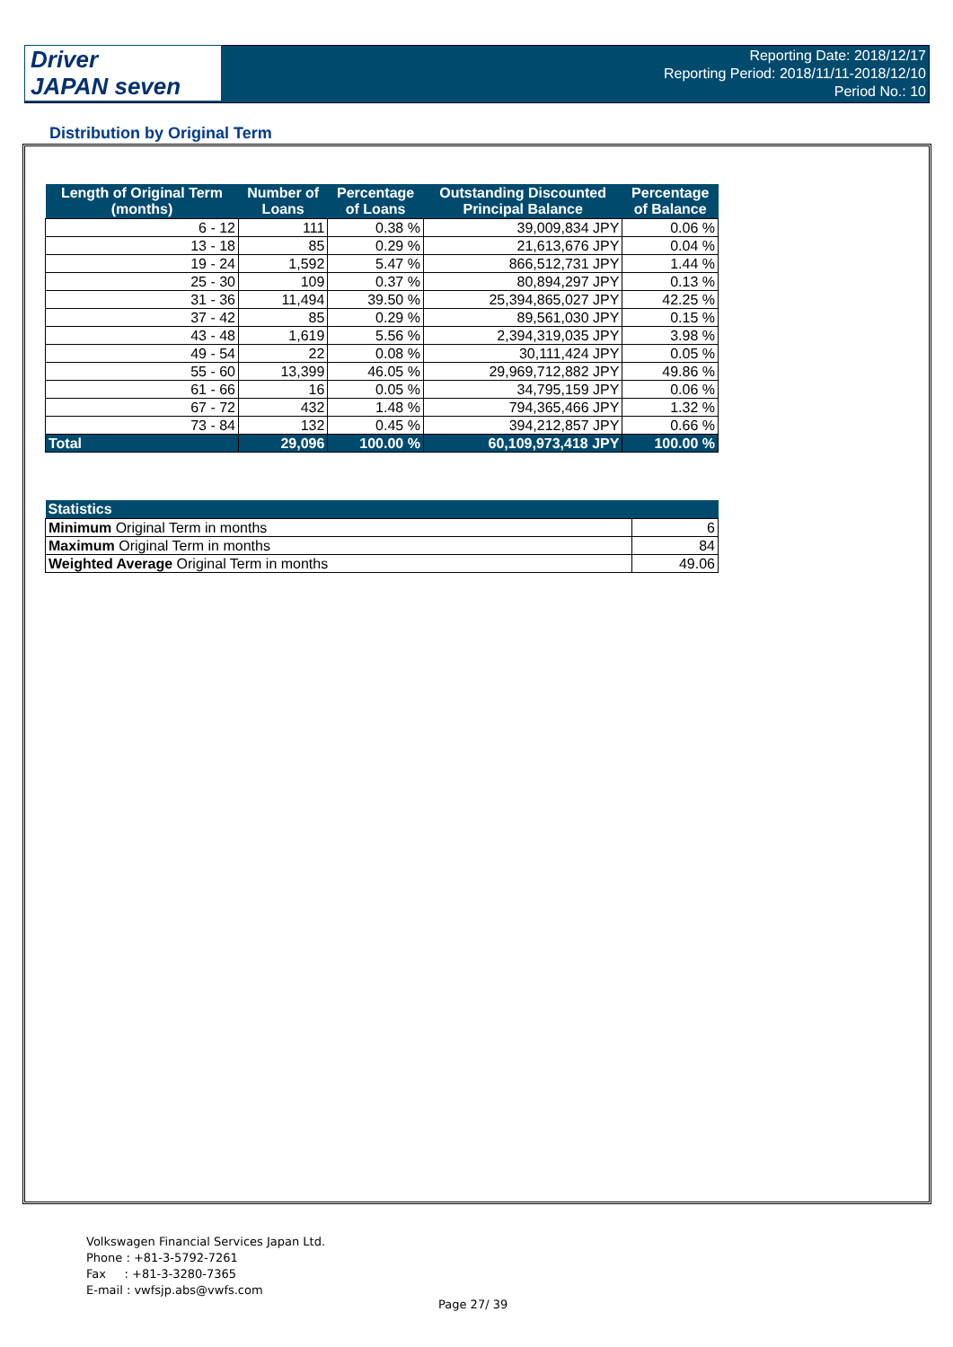Driver
JAPAN seven
Reporting Date: 2018/12/17
Reporting Period: 2018/11/11-2018/12/10
Period No.: 10
Distribution by Original Term
| Length of Original Term (months) | Number of Loans | Percentage of Loans | Outstanding Discounted Principal Balance | Percentage of Balance |
| --- | --- | --- | --- | --- |
| 6 - 12 | 111 | 0.38 % | 39,009,834 JPY | 0.06 % |
| 13 - 18 | 85 | 0.29 % | 21,613,676 JPY | 0.04 % |
| 19 - 24 | 1,592 | 5.47 % | 866,512,731 JPY | 1.44 % |
| 25 - 30 | 109 | 0.37 % | 80,894,297 JPY | 0.13 % |
| 31 - 36 | 11,494 | 39.50 % | 25,394,865,027 JPY | 42.25 % |
| 37 - 42 | 85 | 0.29 % | 89,561,030 JPY | 0.15 % |
| 43 - 48 | 1,619 | 5.56 % | 2,394,319,035 JPY | 3.98 % |
| 49 - 54 | 22 | 0.08 % | 30,111,424 JPY | 0.05 % |
| 55 - 60 | 13,399 | 46.05 % | 29,969,712,882 JPY | 49.86 % |
| 61 - 66 | 16 | 0.05 % | 34,795,159 JPY | 0.06 % |
| 67 - 72 | 432 | 1.48 % | 794,365,466 JPY | 1.32 % |
| 73 - 84 | 132 | 0.45 % | 394,212,857 JPY | 0.66 % |
| Total | 29,096 | 100.00 % | 60,109,973,418 JPY | 100.00 % |
| Statistics | |
| --- | --- |
| Minimum Original Term in months | 6 |
| Maximum Original Term in months | 84 |
| Weighted Average Original Term in months | 49.06 |
Volkswagen Financial Services Japan Ltd.
Phone : +81-3-5792-7261
Fax : +81-3-3280-7365
E-mail : vwfsjp.abs@vwfs.com
Page 27/ 39